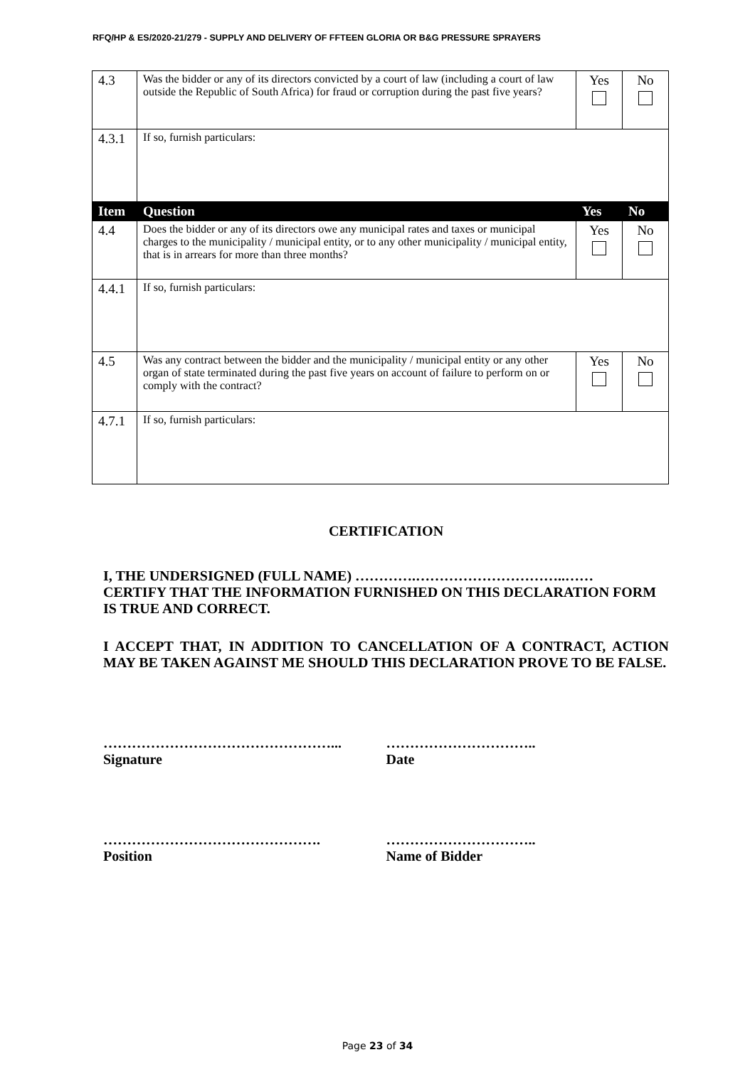RFQ/HP & ES/2020-21/279 - SUPPLY AND DELIVERY OF FFTEEN GLORIA OR B&G PRESSURE SPRAYERS
| 4.3 | Was the bidder or any of its directors convicted by a court of law (including a court of law outside the Republic of South Africa) for fraud or corruption during the past five years? | Yes | No |
| 4.3.1 | If so, furnish particulars: | | |
| Item | Question | Yes | No |
| 4.4 | Does the bidder or any of its directors owe any municipal rates and taxes or municipal charges to the municipality / municipal entity, or to any other municipality / municipal entity, that is in arrears for more than three months? | Yes | No |
| 4.4.1 | If so, furnish particulars: | | |
| 4.5 | Was any contract between the bidder and the municipality / municipal entity or any other organ of state terminated during the past five years on account of failure to perform on or comply with the contract? | Yes | No |
| 4.7.1 | If so, furnish particulars: | | |
CERTIFICATION
I, THE UNDERSIGNED (FULL NAME) ………….…………………………..……
CERTIFY THAT THE INFORMATION FURNISHED ON THIS DECLARATION FORM IS TRUE AND CORRECT.
I ACCEPT THAT, IN ADDITION TO CANCELLATION OF A CONTRACT, ACTION MAY BE TAKEN AGAINST ME SHOULD THIS DECLARATION PROVE TO BE FALSE.
…………………………………………...
Signature
…………………………..
Date
……………………………………….
Position
…………………………..
Name of Bidder
Page 23 of 34